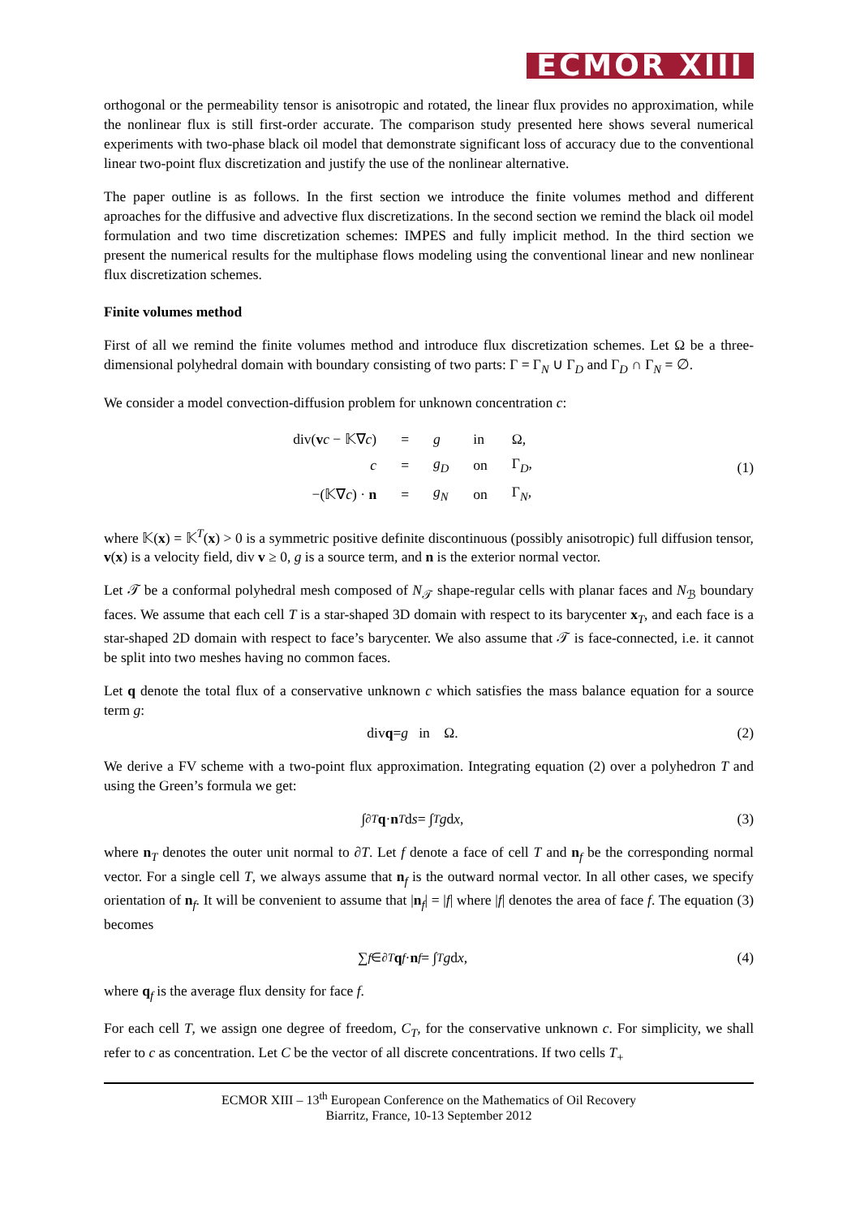ECMOR XIII
orthogonal or the permeability tensor is anisotropic and rotated, the linear flux provides no approximation, while the nonlinear flux is still first-order accurate. The comparison study presented here shows several numerical experiments with two-phase black oil model that demonstrate significant loss of accuracy due to the conventional linear two-point flux discretization and justify the use of the nonlinear alternative.
The paper outline is as follows. In the first section we introduce the finite volumes method and different aproaches for the diffusive and advective flux discretizations. In the second section we remind the black oil model formulation and two time discretization schemes: IMPES and fully implicit method. In the third section we present the numerical results for the multiphase flows modeling using the conventional linear and new nonlinear flux discretization schemes.
Finite volumes method
First of all we remind the finite volumes method and introduce flux discretization schemes. Let Ω be a three-dimensional polyhedral domain with boundary consisting of two parts: Γ = Γ<sub>N</sub> ∪ Γ<sub>D</sub> and Γ<sub>D</sub> ∩ Γ<sub>N</sub> = ∅.
We consider a model convection-diffusion problem for unknown concentration c:
| div( v c − 𝕂∇ c ) | = | g | in | Ω, |
| c | = | g<sub>D</sub> | on | Γ<sub>D</sub>, |
| −(𝕂∇ c ) · n | = | g<sub>N</sub> | on | Γ<sub>N</sub>, |
(1)
where 𝕂(x) = 𝕂<sup>T</sup>(x) > 0 is a symmetric positive definite discontinuous (possibly anisotropic) full diffusion tensor, v(x) is a velocity field, div v ≥ 0, g is a source term, and n is the exterior normal vector.
Let 𝒯 be a conformal polyhedral mesh composed of N<sub>𝒯</sub> shape-regular cells with planar faces and N<sub>ℬ</sub> boundary faces. We assume that each cell T is a star-shaped 3D domain with respect to its barycenter x<sub>T</sub>, and each face is a star-shaped 2D domain with respect to face’s barycenter. We also assume that 𝒯 is face-connected, i.e. it cannot be split into two meshes having no common faces.
Let q denote the total flux of a conservative unknown c which satisfies the mass balance equation for a source term g:
div q = g in Ω. (2)
We derive a FV scheme with a two-point flux approximation. Integrating equation (2) over a polyhedron T and using the Green’s formula we get:
∫<sub>∂T</sub> q · n<sub>T</sub> d s = ∫<sub>T</sub> g d x, (3)
where n<sub>T</sub> denotes the outer unit normal to ∂T. Let f denote a face of cell T and n<sub>f</sub> be the corresponding normal vector. For a single cell T, we always assume that n<sub>f</sub> is the outward normal vector. In all other cases, we specify orientation of n<sub>f</sub>. It will be convenient to assume that |n<sub>f</sub>| = |f| where |f| denotes the area of face f. The equation (3) becomes
∑<sub>f∈∂T</sub> q<sub>f</sub> · n<sub>f</sub> = ∫<sub>T</sub> g d x, (4)
where q<sub>f</sub> is the average flux density for face f.
For each cell T, we assign one degree of freedom, C<sub>T</sub>, for the conservative unknown c. For simplicity, we shall refer to c as concentration. Let C be the vector of all discrete concentrations. If two cells T<sub>+</sub>
ECMOR XIII – 13<sup>th</sup> European Conference on the Mathematics of Oil Recovery
Biarritz, France, 10-13 September 2012